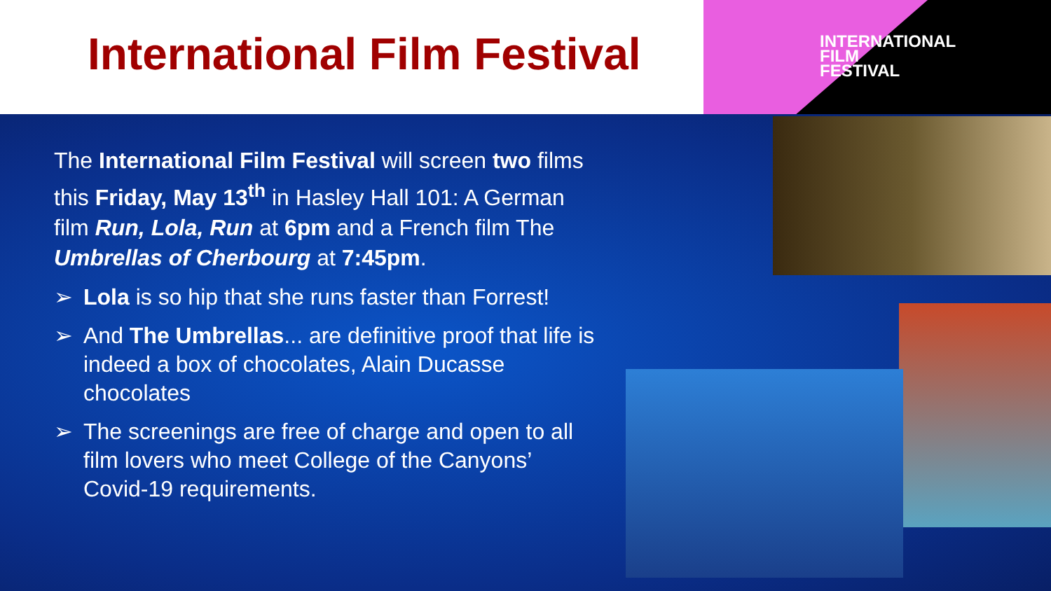International Film Festival
INTERNATIONAL
FILM
FESTIVAL
The International Film Festival will screen two films this Friday, May 13<sup>th</sup> in Hasley Hall 101: A German film Run, Lola, Run at 6pm and a French film The Umbrellas of Cherbourg at 7:45pm.
➢ Lola is so hip that she runs faster than Forrest!
➢ And The Umbrellas... are definitive proof that life is indeed a box of chocolates, Alain Ducasse chocolates
➢ The screenings are free of charge and open to all film lovers who meet College of the Canyons’ Covid-19 requirements.